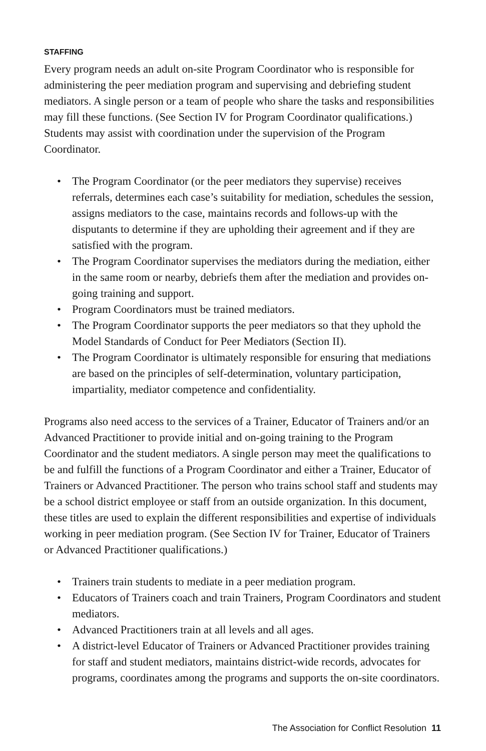STAFFING
Every program needs an adult on-site Program Coordinator who is responsible for administering the peer mediation program and supervising and debriefing student mediators. A single person or a team of people who share the tasks and responsibilities may fill these functions. (See Section IV for Program Coordinator qualifications.) Students may assist with coordination under the supervision of the Program Coordinator.
• The Program Coordinator (or the peer mediators they supervise) receives referrals, determines each case’s suitability for mediation, schedules the session, assigns mediators to the case, maintains records and follows-up with the disputants to determine if they are upholding their agreement and if they are satisfied with the program.
• The Program Coordinator supervises the mediators during the mediation, either in the same room or nearby, debriefs them after the mediation and provides on-going training and support.
• Program Coordinators must be trained mediators.
• The Program Coordinator supports the peer mediators so that they uphold the Model Standards of Conduct for Peer Mediators (Section II).
• The Program Coordinator is ultimately responsible for ensuring that mediations are based on the principles of self-determination, voluntary participation, impartiality, mediator competence and confidentiality.
Programs also need access to the services of a Trainer, Educator of Trainers and/or an Advanced Practitioner to provide initial and on-going training to the Program Coordinator and the student mediators. A single person may meet the qualifications to be and fulfill the functions of a Program Coordinator and either a Trainer, Educator of Trainers or Advanced Practitioner. The person who trains school staff and students may be a school district employee or staff from an outside organization. In this document, these titles are used to explain the different responsibilities and expertise of individuals working in peer mediation program. (See Section IV for Trainer, Educator of Trainers or Advanced Practitioner qualifications.)
• Trainers train students to mediate in a peer mediation program.
• Educators of Trainers coach and train Trainers, Program Coordinators and student mediators.
• Advanced Practitioners train at all levels and all ages.
• A district-level Educator of Trainers or Advanced Practitioner provides training for staff and student mediators, maintains district-wide records, advocates for programs, coordinates among the programs and supports the on-site coordinators.
The Association for Conflict Resolution 11